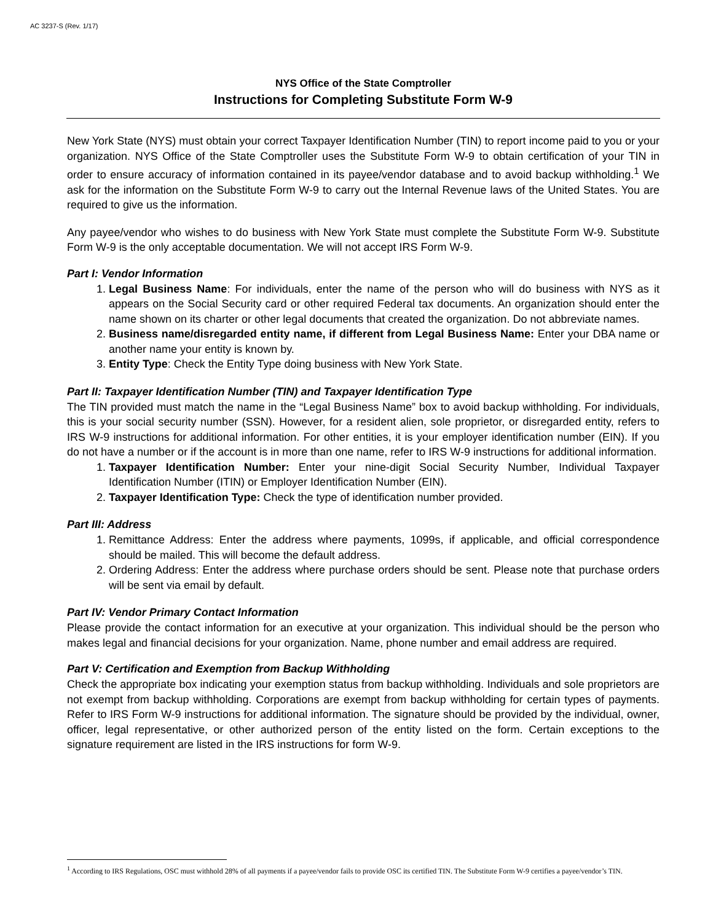AC 3237-S (Rev. 1/17)
NYS Office of the State Comptroller
Instructions for Completing Substitute Form W-9
New York State (NYS) must obtain your correct Taxpayer Identification Number (TIN) to report income paid to you or your organization. NYS Office of the State Comptroller uses the Substitute Form W-9 to obtain certification of your TIN in order to ensure accuracy of information contained in its payee/vendor database and to avoid backup withholding.<sup>1</sup> We ask for the information on the Substitute Form W-9 to carry out the Internal Revenue laws of the United States. You are required to give us the information.
Any payee/vendor who wishes to do business with New York State must complete the Substitute Form W-9. Substitute Form W-9 is the only acceptable documentation. We will not accept IRS Form W-9.
Part I: Vendor Information
1. Legal Business Name: For individuals, enter the name of the person who will do business with NYS as it appears on the Social Security card or other required Federal tax documents. An organization should enter the name shown on its charter or other legal documents that created the organization. Do not abbreviate names.
2. Business name/disregarded entity name, if different from Legal Business Name: Enter your DBA name or another name your entity is known by.
3. Entity Type: Check the Entity Type doing business with New York State.
Part II: Taxpayer Identification Number (TIN) and Taxpayer Identification Type
The TIN provided must match the name in the “Legal Business Name” box to avoid backup withholding. For individuals, this is your social security number (SSN). However, for a resident alien, sole proprietor, or disregarded entity, refers to IRS W-9 instructions for additional information. For other entities, it is your employer identification number (EIN). If you do not have a number or if the account is in more than one name, refer to IRS W-9 instructions for additional information.
1. Taxpayer Identification Number: Enter your nine-digit Social Security Number, Individual Taxpayer Identification Number (ITIN) or Employer Identification Number (EIN).
2. Taxpayer Identification Type: Check the type of identification number provided.
Part III: Address
1. Remittance Address: Enter the address where payments, 1099s, if applicable, and official correspondence should be mailed. This will become the default address.
2. Ordering Address: Enter the address where purchase orders should be sent. Please note that purchase orders will be sent via email by default.
Part IV: Vendor Primary Contact Information
Please provide the contact information for an executive at your organization. This individual should be the person who makes legal and financial decisions for your organization. Name, phone number and email address are required.
Part V: Certification and Exemption from Backup Withholding
Check the appropriate box indicating your exemption status from backup withholding. Individuals and sole proprietors are not exempt from backup withholding. Corporations are exempt from backup withholding for certain types of payments. Refer to IRS Form W-9 instructions for additional information. The signature should be provided by the individual, owner, officer, legal representative, or other authorized person of the entity listed on the form. Certain exceptions to the signature requirement are listed in the IRS instructions for form W-9.
<sup>1</sup> According to IRS Regulations, OSC must withhold 28% of all payments if a payee/vendor fails to provide OSC its certified TIN. The Substitute Form W-9 certifies a payee/vendor’s TIN.